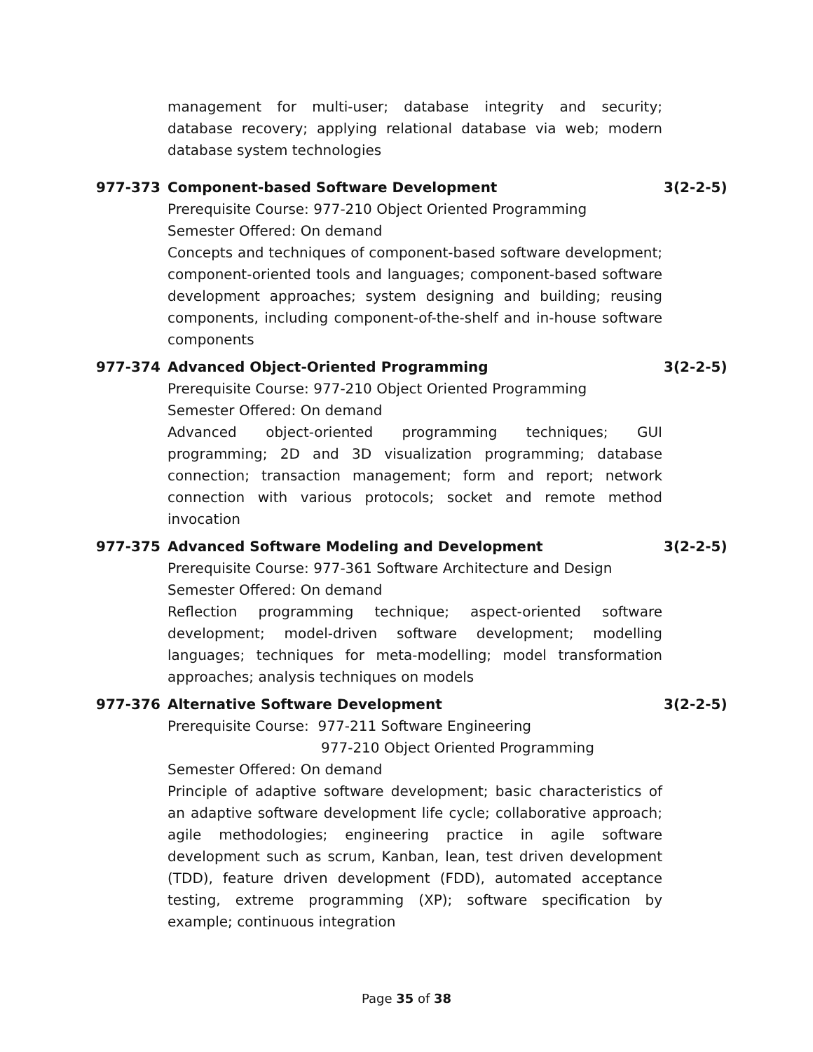management for multi-user; database integrity and security; database recovery; applying relational database via web; modern database system technologies
977-373 Component-based Software Development 3(2-2-5)
Prerequisite Course: 977-210 Object Oriented Programming
Semester Offered: On demand
Concepts and techniques of component-based software development; component-oriented tools and languages; component-based software development approaches; system designing and building; reusing components, including component-of-the-shelf and in-house software components
977-374 Advanced Object-Oriented Programming 3(2-2-5)
Prerequisite Course: 977-210 Object Oriented Programming
Semester Offered: On demand
Advanced object-oriented programming techniques; GUI programming; 2D and 3D visualization programming; database connection; transaction management; form and report; network connection with various protocols; socket and remote method invocation
977-375 Advanced Software Modeling and Development 3(2-2-5)
Prerequisite Course: 977-361 Software Architecture and Design
Semester Offered: On demand
Reflection programming technique; aspect-oriented software development; model-driven software development; modelling languages; techniques for meta-modelling; model transformation approaches; analysis techniques on models
977-376 Alternative Software Development 3(2-2-5)
Prerequisite Course: 977-211 Software Engineering
977-210 Object Oriented Programming
Semester Offered: On demand
Principle of adaptive software development; basic characteristics of an adaptive software development life cycle; collaborative approach; agile methodologies; engineering practice in agile software development such as scrum, Kanban, lean, test driven development (TDD), feature driven development (FDD), automated acceptance testing, extreme programming (XP); software specification by example; continuous integration
Page 35 of 38